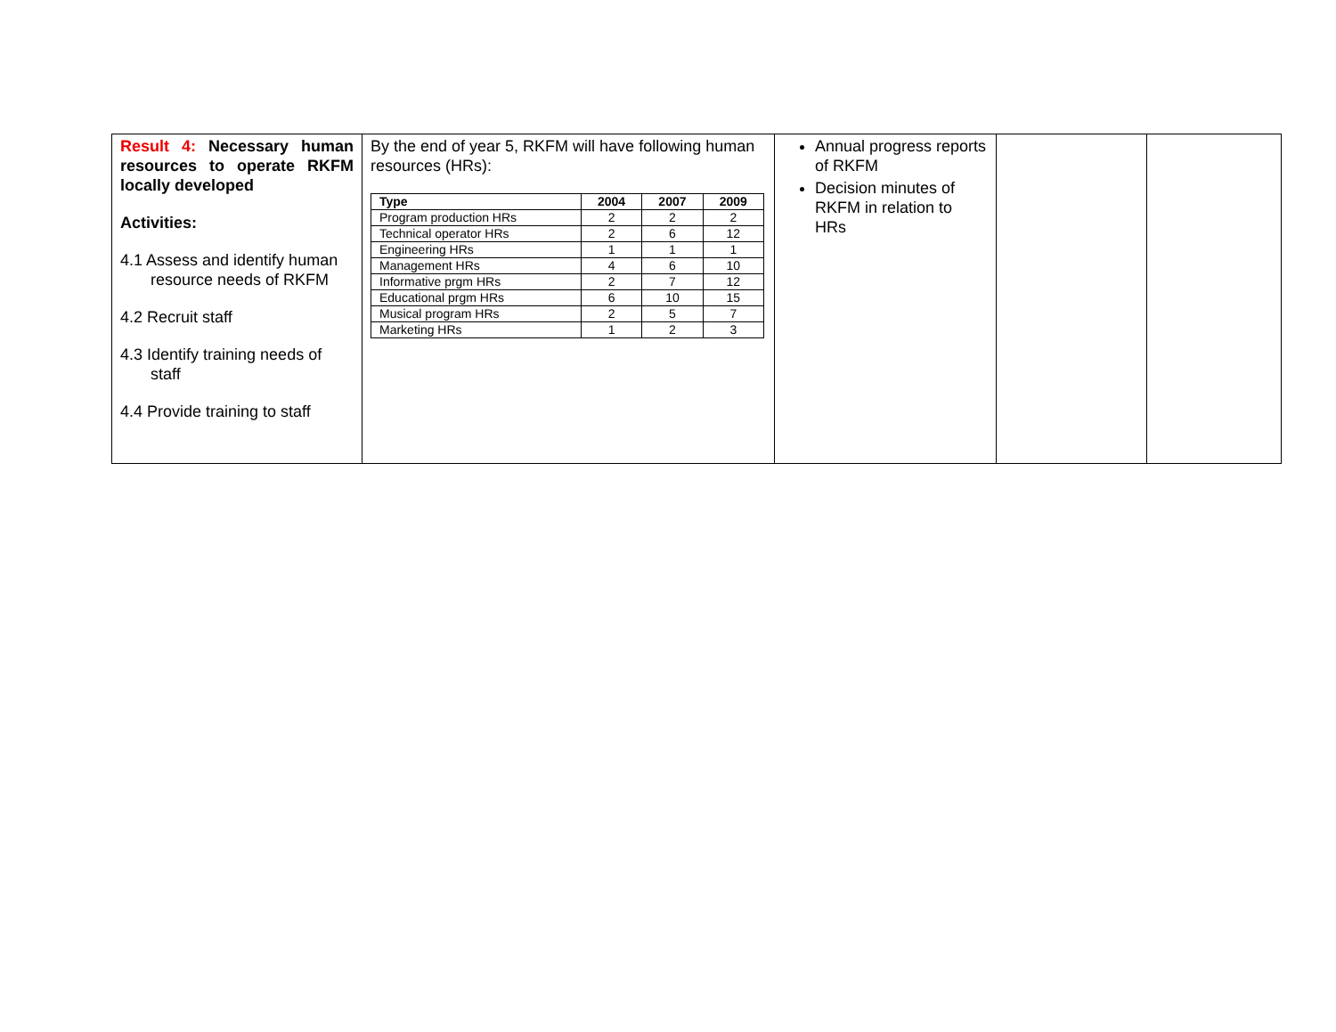| Result 4: Necessary human resources to operate RKFM locally developed Activities: 4.1 Assess and identify human resource needs of RKFM 4.2 Recruit staff 4.3 Identify training needs of staff 4.4 Provide training to staff | By the end of year 5, RKFM will have following human resources (HRs): / Type / 2004 / 2007 / 2009 / / --- / --- / --- / --- / / Program production HRs / 2 / 2 / 2 / / Technical operator HRs / 2 / 6 / 12 / / Engineering HRs / 1 / 1 / 1 / / Management HRs / 4 / 6 / 10 / / Informative prgm HRs / 2 / 7 / 12 / / Educational prgm HRs / 6 / 10 / 15 / / Musical program HRs / 2 / 5 / 7 / / Marketing HRs / 1 / 2 / 3 / | Annual progress reports of RKFM Decision minutes of RKFM in relation to HRs | | |